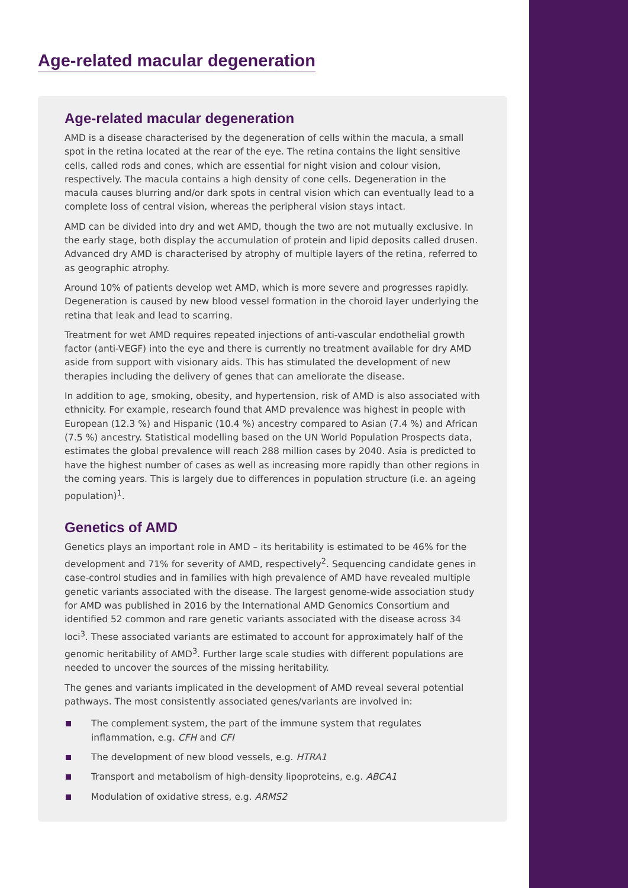Age-related macular degeneration
Age-related macular degeneration
AMD is a disease characterised by the degeneration of cells within the macula, a small spot in the retina located at the rear of the eye. The retina contains the light sensitive cells, called rods and cones, which are essential for night vision and colour vision, respectively. The macula contains a high density of cone cells. Degeneration in the macula causes blurring and/or dark spots in central vision which can eventually lead to a complete loss of central vision, whereas the peripheral vision stays intact.
AMD can be divided into dry and wet AMD, though the two are not mutually exclusive. In the early stage, both display the accumulation of protein and lipid deposits called drusen. Advanced dry AMD is characterised by atrophy of multiple layers of the retina, referred to as geographic atrophy.
Around 10% of patients develop wet AMD, which is more severe and progresses rapidly. Degeneration is caused by new blood vessel formation in the choroid layer underlying the retina that leak and lead to scarring.
Treatment for wet AMD requires repeated injections of anti-vascular endothelial growth factor (anti-VEGF) into the eye and there is currently no treatment available for dry AMD aside from support with visionary aids. This has stimulated the development of new therapies including the delivery of genes that can ameliorate the disease.
In addition to age, smoking, obesity, and hypertension, risk of AMD is also associated with ethnicity. For example, research found that AMD prevalence was highest in people with European (12.3 %) and Hispanic (10.4 %) ancestry compared to Asian (7.4 %) and African (7.5 %) ancestry. Statistical modelling based on the UN World Population Prospects data, estimates the global prevalence will reach 288 million cases by 2040. Asia is predicted to have the highest number of cases as well as increasing more rapidly than other regions in the coming years. This is largely due to differences in population structure (i.e. an ageing population)<sup>1</sup>.
Genetics of AMD
Genetics plays an important role in AMD – its heritability is estimated to be 46% for the development and 71% for severity of AMD, respectively<sup>2</sup>. Sequencing candidate genes in case-control studies and in families with high prevalence of AMD have revealed multiple genetic variants associated with the disease. The largest genome-wide association study for AMD was published in 2016 by the International AMD Genomics Consortium and identified 52 common and rare genetic variants associated with the disease across 34 loci<sup>3</sup>. These associated variants are estimated to account for approximately half of the genomic heritability of AMD<sup>3</sup>. Further large scale studies with different populations are needed to uncover the sources of the missing heritability.
The genes and variants implicated in the development of AMD reveal several potential pathways. The most consistently associated genes/variants are involved in:
The complement system, the part of the immune system that regulates inflammation, e.g. CFH and CFI
The development of new blood vessels, e.g. HTRA1
Transport and metabolism of high-density lipoproteins, e.g. ABCA1
Modulation of oxidative stress, e.g. ARMS2